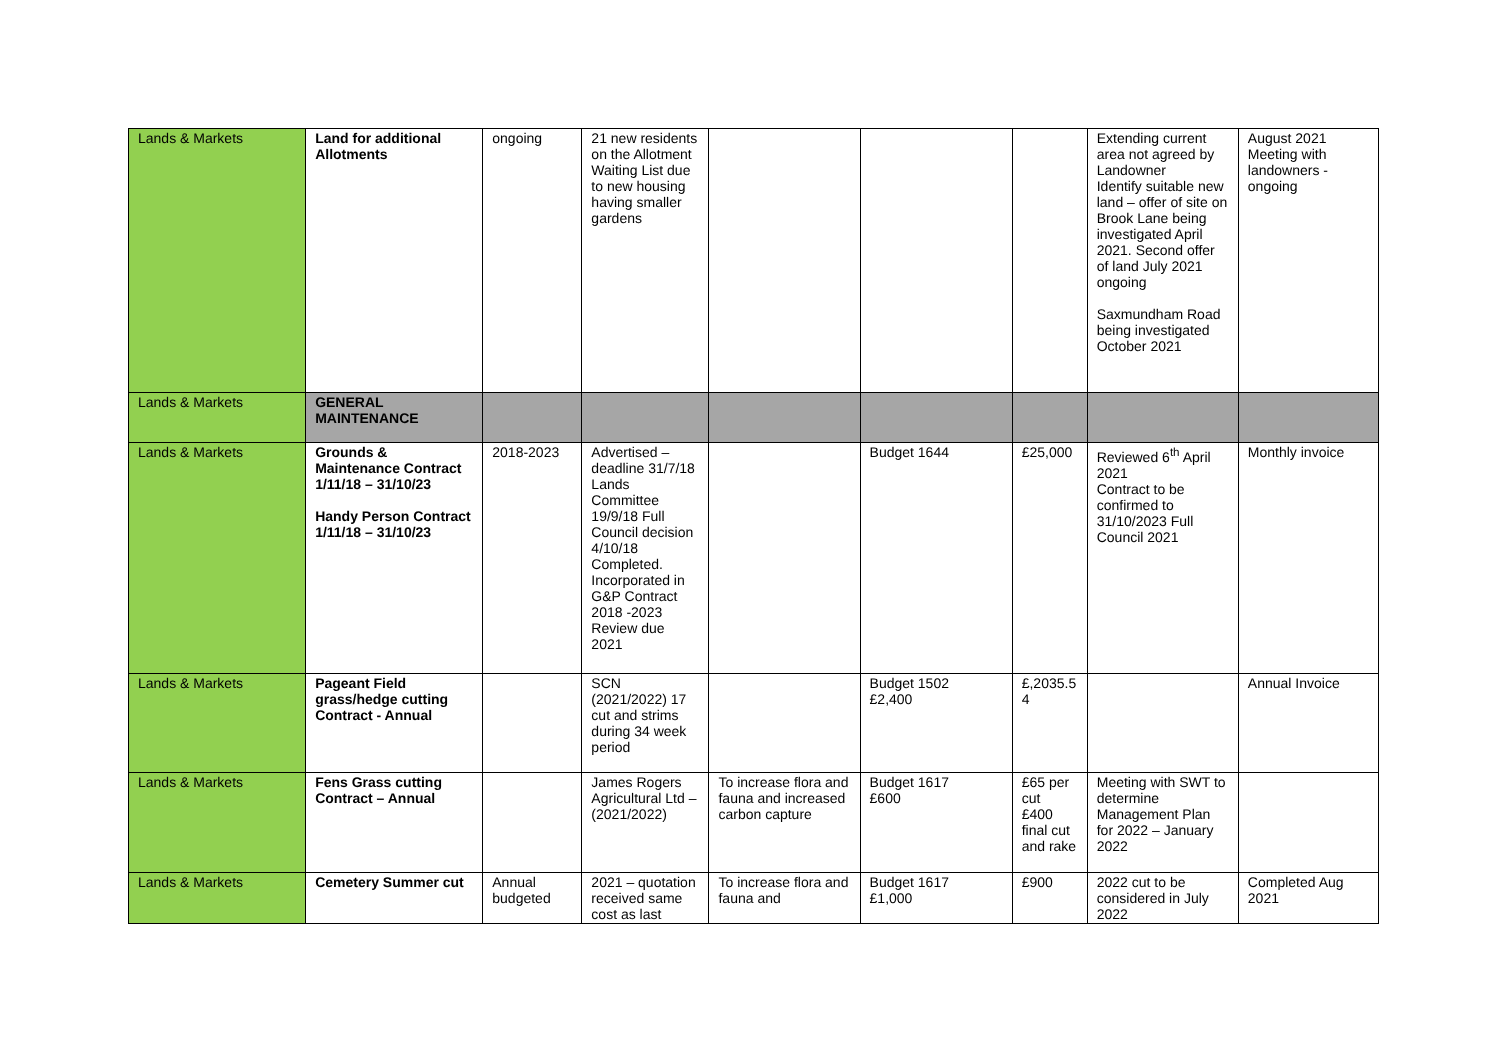| Lands & Markets | Land for additional Allotments | ongoing | 21 new residents on the Allotment Waiting List due to new housing having smaller gardens | | | | Extending current area not agreed by Landowner Identify suitable new land – offer of site on Brook Lane being investigated April 2021. Second offer of land July 2021 ongoing Saxmundham Road being investigated October 2021 | August 2021 Meeting with landowners - ongoing |
| Lands & Markets | GENERAL MAINTENANCE | | | | | | | |
| Lands & Markets | Grounds & Maintenance Contract 1/11/18 – 31/10/23 Handy Person Contract 1/11/18 – 31/10/23 | 2018-2023 | Advertised – deadline 31/7/18 Lands Committee 19/9/18 Full Council decision 4/10/18 Completed. Incorporated in G&P Contract 2018 -2023 Review due 2021 | | Budget 1644 | £25,000 | Reviewed 6<sup>th</sup> April 2021 Contract to be confirmed to 31/10/2023 Full Council 2021 | Monthly invoice |
| Lands & Markets | Pageant Field grass/hedge cutting Contract - Annual | | SCN (2021/2022) 17 cut and strims during 34 week period | | Budget 1502 £2,400 | £,2035.5 4 | | Annual Invoice |
| Lands & Markets | Fens Grass cutting Contract – Annual | | James Rogers Agricultural Ltd – (2021/2022) | To increase flora and fauna and increased carbon capture | Budget 1617 £600 | £65 per cut £400 final cut and rake | Meeting with SWT to determine Management Plan for 2022 – January 2022 | |
| Lands & Markets | Cemetery Summer cut | Annual budgeted | 2021 – quotation received same cost as last | To increase flora and fauna and | Budget 1617 £1,000 | £900 | 2022 cut to be considered in July 2022 | Completed Aug 2021 |